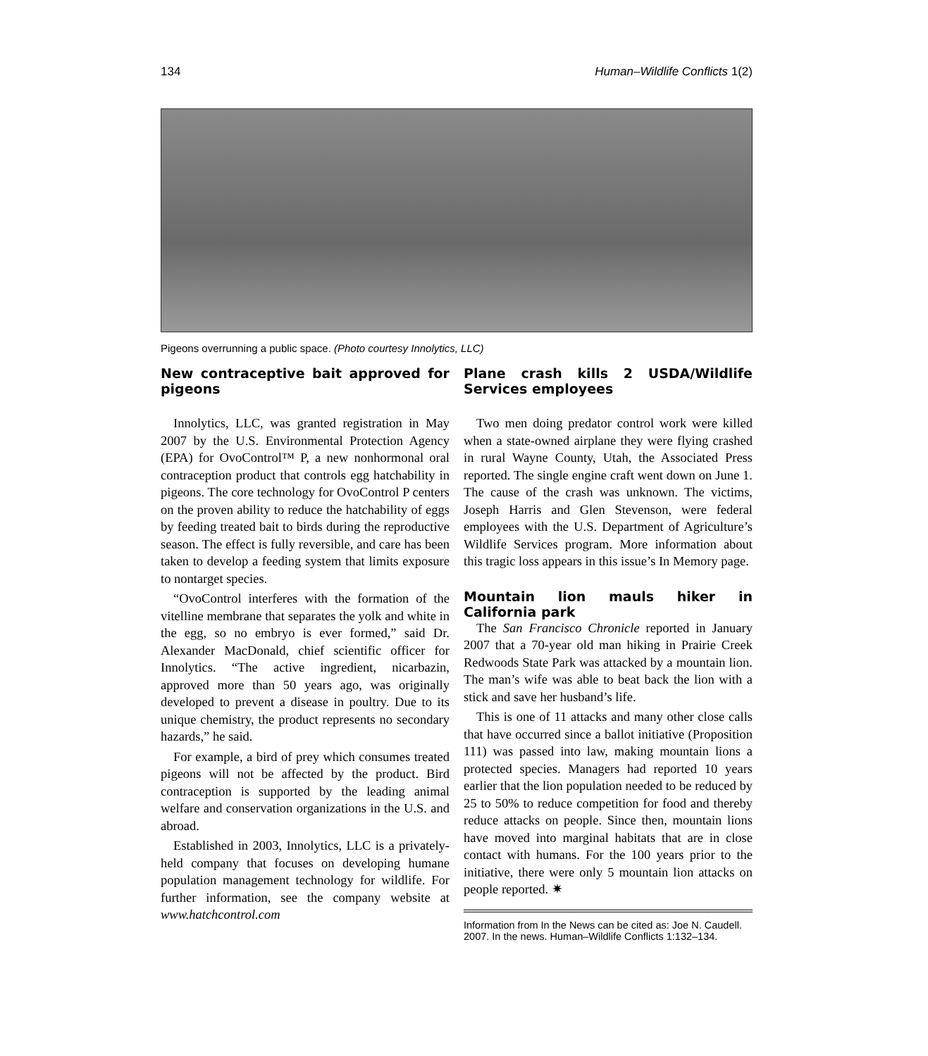134 Human–Wildlife Conflicts 1(2)
Pigeons overrunning a public space. (Photo courtesy Innolytics, LLC)
New contraceptive bait approved for pigeons
Innolytics, LLC, was granted registration in May 2007 by the U.S. Environmental Protection Agency (EPA) for OvoControl™ P, a new nonhormonal oral contraception product that controls egg hatchability in pigeons. The core technology for OvoControl P centers on the proven ability to reduce the hatchability of eggs by feeding treated bait to birds during the reproductive season. The effect is fully reversible, and care has been taken to develop a feeding system that limits exposure to nontarget species.
“OvoControl interferes with the formation of the vitelline membrane that separates the yolk and white in the egg, so no embryo is ever formed,” said Dr. Alexander MacDonald, chief scientific officer for Innolytics. “The active ingredient, nicarbazin, approved more than 50 years ago, was originally developed to prevent a disease in poultry. Due to its unique chemistry, the product represents no secondary hazards,” he said.
For example, a bird of prey which consumes treated pigeons will not be affected by the product. Bird contraception is supported by the leading animal welfare and conservation organizations in the U.S. and abroad.
Established in 2003, Innolytics, LLC is a privately-held company that focuses on developing humane population management technology for wildlife. For further information, see the company website at www.hatchcontrol.com
Plane crash kills 2 USDA/Wildlife Services employees
Two men doing predator control work were killed when a state-owned airplane they were flying crashed in rural Wayne County, Utah, the Associated Press reported. The single engine craft went down on June 1. The cause of the crash was unknown. The victims, Joseph Harris and Glen Stevenson, were federal employees with the U.S. Department of Agriculture’s Wildlife Services program. More information about this tragic loss appears in this issue’s In Memory page.
Mountain lion mauls hiker in California park
The San Francisco Chronicle reported in January 2007 that a 70-year old man hiking in Prairie Creek Redwoods State Park was attacked by a mountain lion. The man’s wife was able to beat back the lion with a stick and save her husband’s life.
This is one of 11 attacks and many other close calls that have occurred since a ballot initiative (Proposition 111) was passed into law, making mountain lions a protected species. Managers had reported 10 years earlier that the lion population needed to be reduced by 25 to 50% to reduce competition for food and thereby reduce attacks on people. Since then, mountain lions have moved into marginal habitats that are in close contact with humans. For the 100 years prior to the initiative, there were only 5 mountain lion attacks on people reported. ✷
Information from In the News can be cited as: Joe N. Caudell. 2007. In the news. Human–Wildlife Conflicts 1:132–134.